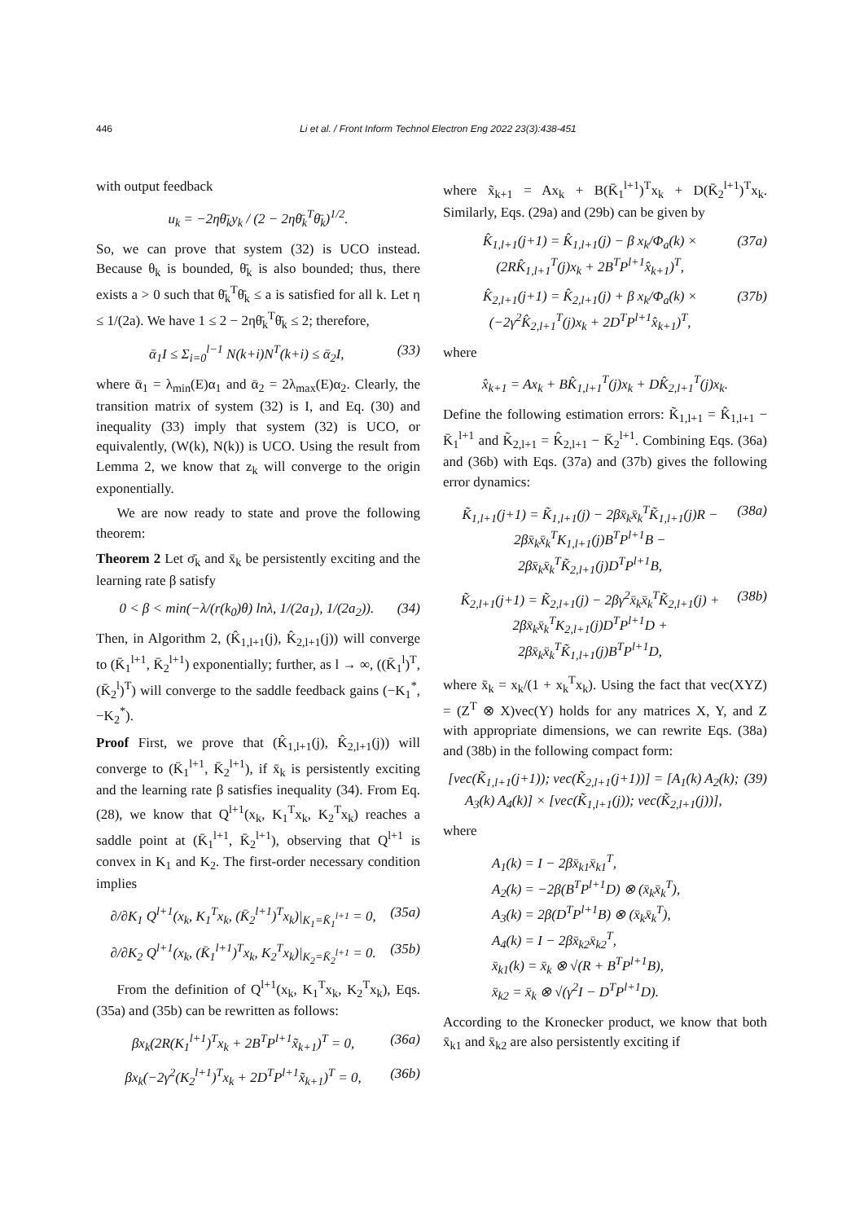446 Li et al. / Front Inform Technol Electron Eng 2022 23(3):438-451
with output feedback
u<sub>k</sub> = −2ηθ̄<sub>k</sub>y<sub>k</sub> / (2 − 2ηθ̄<sub>k</sub><sup>T</sup>θ̄<sub>k</sub>)<sup>1/2</sup>.
So, we can prove that system (32) is UCO instead. Because θ<sub>k</sub> is bounded, θ̄<sub>k</sub> is also bounded; thus, there exists a > 0 such that θ̄<sub>k</sub><sup>T</sup>θ̄<sub>k</sub> ≤ a is satisfied for all k. Let η ≤ 1/(2a). We have 1 ≤ 2 − 2ηθ̄<sub>k</sub><sup>T</sup>θ̄<sub>k</sub> ≤ 2; therefore,
ᾱ<sub>1</sub>I ≤ Σ<sub>i=0</sub><sup>l−1</sup> N(k+i)N<sup>T</sup>(k+i) ≤ ᾱ<sub>2</sub>I, (33)
where ᾱ<sub>1</sub> = λ<sub>min</sub>(E)α<sub>1</sub> and ᾱ<sub>2</sub> = 2λ<sub>max</sub>(E)α<sub>2</sub>. Clearly, the transition matrix of system (32) is I, and Eq. (30) and inequality (33) imply that system (32) is UCO, or equivalently, (W(k), N(k)) is UCO. Using the result from Lemma 2, we know that z<sub>k</sub> will converge to the origin exponentially.
We are now ready to state and prove the following theorem:
Theorem 2 Let σ̄<sub>k</sub> and x̄<sub>k</sub> be persistently exciting and the learning rate β satisfy
0 < β < min(−λ/(r(k<sub>0</sub>)θ) lnλ, 1/(2a<sub>1</sub>), 1/(2a<sub>2</sub>)). (34)
Then, in Algorithm 2, (K̂<sub>1,l+1</sub>(j), K̂<sub>2,l+1</sub>(j)) will converge to (K̄<sub>1</sub><sup>l+1</sup>, K̄<sub>2</sub><sup>l+1</sup>) exponentially; further, as l → ∞, ((K̄<sub>1</sub><sup>l</sup>)<sup>T</sup>, (K̄<sub>2</sub><sup>l</sup>)<sup>T</sup>) will converge to the saddle feedback gains (−K<sub>1</sub><sup>*</sup>, −K<sub>2</sub><sup>*</sup>).
Proof First, we prove that (K̂<sub>1,l+1</sub>(j), K̂<sub>2,l+1</sub>(j)) will converge to (K̄<sub>1</sub><sup>l+1</sup>, K̄<sub>2</sub><sup>l+1</sup>), if x̄<sub>k</sub> is persistently exciting and the learning rate β satisfies inequality (34). From Eq. (28), we know that Q<sup>l+1</sup>(x<sub>k</sub>, K<sub>1</sub><sup>T</sup>x<sub>k</sub>, K<sub>2</sub><sup>T</sup>x<sub>k</sub>) reaches a saddle point at (K̄<sub>1</sub><sup>l+1</sup>, K̄<sub>2</sub><sup>l+1</sup>), observing that Q<sup>l+1</sup> is convex in K<sub>1</sub> and K<sub>2</sub>. The first-order necessary condition implies
∂/∂K<sub>1</sub> Q<sup>l+1</sup>(x<sub>k</sub>, K<sub>1</sub><sup>T</sup>x<sub>k</sub>, (K̄<sub>2</sub><sup>l+1</sup>)<sup>T</sup>x<sub>k</sub>)|<sub>K<sub>1</sub>=K̄<sub>1</sub><sup>l+1</sup></sub> = 0, (35a)
∂/∂K<sub>2</sub> Q<sup>l+1</sup>(x<sub>k</sub>, (K̄<sub>1</sub><sup>l+1</sup>)<sup>T</sup>x<sub>k</sub>, K<sub>2</sub><sup>T</sup>x<sub>k</sub>)|<sub>K<sub>2</sub>=K̄<sub>2</sub><sup>l+1</sup></sub> = 0. (35b)
From the definition of Q<sup>l+1</sup>(x<sub>k</sub>, K<sub>1</sub><sup>T</sup>x<sub>k</sub>, K<sub>2</sub><sup>T</sup>x<sub>k</sub>), Eqs. (35a) and (35b) can be rewritten as follows:
βx<sub>k</sub>(2R(K<sub>1</sub><sup>l+1</sup>)<sup>T</sup>x<sub>k</sub> + 2B<sup>T</sup>P<sup>l+1</sup>x̃<sub>k+1</sub>)<sup>T</sup> = 0, (36a)
βx<sub>k</sub>(−2γ<sup>2</sup>(K<sub>2</sub><sup>l+1</sup>)<sup>T</sup>x<sub>k</sub> + 2D<sup>T</sup>P<sup>l+1</sup>x̃<sub>k+1</sub>)<sup>T</sup> = 0, (36b)
where x̃<sub>k+1</sub> = Ax<sub>k</sub> + B(K̄<sub>1</sub><sup>l+1</sup>)<sup>T</sup>x<sub>k</sub> + D(K̄<sub>2</sub><sup>l+1</sup>)<sup>T</sup>x<sub>k</sub>. Similarly, Eqs. (29a) and (29b) can be given by
K̂<sub>1,l+1</sub>(j+1) = K̂<sub>1,l+1</sub>(j) − β x<sub>k</sub>/Φ<sub>a</sub>(k) × (2RK̂<sub>1,l+1</sub><sup>T</sup>(j)x<sub>k</sub> + 2B<sup>T</sup>P<sup>l+1</sup>x̂<sub>k+1</sub>)<sup>T</sup>, (37a)
K̂<sub>2,l+1</sub>(j+1) = K̂<sub>2,l+1</sub>(j) + β x<sub>k</sub>/Φ<sub>a</sub>(k) × (−2γ<sup>2</sup>K̂<sub>2,l+1</sub><sup>T</sup>(j)x<sub>k</sub> + 2D<sup>T</sup>P<sup>l+1</sup>x̂<sub>k+1</sub>)<sup>T</sup>, (37b)
where
x̂<sub>k+1</sub> = Ax<sub>k</sub> + BK̂<sub>1,l+1</sub><sup>T</sup>(j)x<sub>k</sub> + DK̂<sub>2,l+1</sub><sup>T</sup>(j)x<sub>k</sub>.
Define the following estimation errors: K̃<sub>1,l+1</sub> = K̂<sub>1,l+1</sub> − K̄<sub>1</sub><sup>l+1</sup> and K̃<sub>2,l+1</sub> = K̂<sub>2,l+1</sub> − K̄<sub>2</sub><sup>l+1</sup>. Combining Eqs. (36a) and (36b) with Eqs. (37a) and (37b) gives the following error dynamics:
K̃<sub>1,l+1</sub>(j+1) = K̃<sub>1,l+1</sub>(j) − 2βx̄<sub>k</sub>x̄<sub>k</sub><sup>T</sup>K̃<sub>1,l+1</sub>(j)R − 2βx̄<sub>k</sub>x̄<sub>k</sub><sup>T</sup>K<sub>1,l+1</sub>(j)B<sup>T</sup>P<sup>l+1</sup>B − 2βx̄<sub>k</sub>x̄<sub>k</sub><sup>T</sup>K̃<sub>2,l+1</sub>(j)D<sup>T</sup>P<sup>l+1</sup>B, (38a)
K̃<sub>2,l+1</sub>(j+1) = K̃<sub>2,l+1</sub>(j) − 2βγ<sup>2</sup>x̄<sub>k</sub>x̄<sub>k</sub><sup>T</sup>K̃<sub>2,l+1</sub>(j) + 2βx̄<sub>k</sub>x̄<sub>k</sub><sup>T</sup>K<sub>2,l+1</sub>(j)D<sup>T</sup>P<sup>l+1</sup>D + 2βx̄<sub>k</sub>x̄<sub>k</sub><sup>T</sup>K̃<sub>1,l+1</sub>(j)B<sup>T</sup>P<sup>l+1</sup>D, (38b)
where x̄<sub>k</sub> = x<sub>k</sub>/(1 + x<sub>k</sub><sup>T</sup>x<sub>k</sub>). Using the fact that vec(XYZ) = (Z<sup>T</sup> ⊗ X)vec(Y) holds for any matrices X, Y, and Z with appropriate dimensions, we can rewrite Eqs. (38a) and (38b) in the following compact form:
[vec(K̃<sub>1,l+1</sub>(j+1)); vec(K̃<sub>2,l+1</sub>(j+1))] = [A<sub>1</sub>(k) A<sub>2</sub>(k); A<sub>3</sub>(k) A<sub>4</sub>(k)] × [vec(K̃<sub>1,l+1</sub>(j)); vec(K̃<sub>2,l+1</sub>(j))], (39)
where
A<sub>1</sub>(k) = I − 2βx̄<sub>k1</sub>x̄<sub>k1</sub><sup>T</sup>,
A<sub>2</sub>(k) = −2β(B<sup>T</sup>P<sup>l+1</sup>D) ⊗ (x̄<sub>k</sub>x̄<sub>k</sub><sup>T</sup>),
A<sub>3</sub>(k) = 2β(D<sup>T</sup>P<sup>l+1</sup>B) ⊗ (x̄<sub>k</sub>x̄<sub>k</sub><sup>T</sup>),
A<sub>4</sub>(k) = I − 2βx̄<sub>k2</sub>x̄<sub>k2</sub><sup>T</sup>,
x̄<sub>k1</sub>(k) = x̄<sub>k</sub> ⊗ √(R + B<sup>T</sup>P<sup>l+1</sup>B),
x̄<sub>k2</sub> = x̄<sub>k</sub> ⊗ √(γ<sup>2</sup>I − D<sup>T</sup>P<sup>l+1</sup>D).
According to the Kronecker product, we know that both x̄<sub>k1</sub> and x̄<sub>k2</sub> are also persistently exciting if